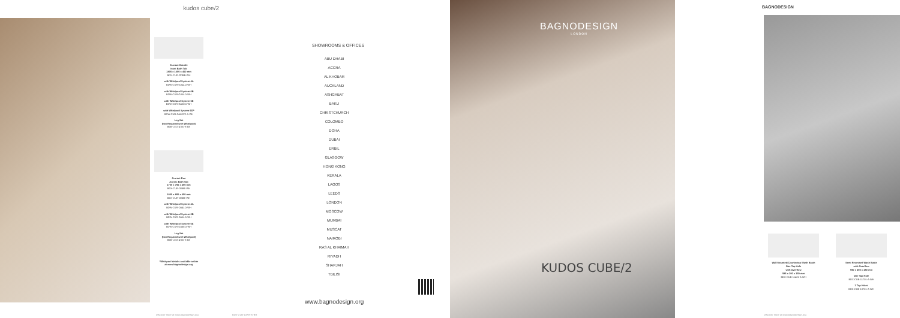kudos cube/2
Curract Grande
Inset Bath Tub
1800 x 1000 x 450 mm
BDX-CUR-GRBB-WH
with Whirlpool System 4A
BDW-CUR-GA4LO-WH
with Whirlpool System 6B
BDW-CUR-GA6LO-WH
with Whirlpool System 6E
BDW-CUR-GA6EO-WH
with Whirlpool System 6EP
BDW-CUR-GA6EP2-A-WH
Leg Set
(Not Required with Whirlpool)
BDB-LEG-4700-K-BX
Curract Duo
Acrylic Bath Tub
1700 x 750 x 450 mm
BDX-CUR-DBBE-WH
1800 x 800 x 450 mm
BDX-CUR-DBBE-WH
with Whirlpool System 4A
BDW-CUR-DA4LO-WH
with Whirlpool System 6B
BDW-CUR-DA6LO-WH
with Whirlpool System 6E
BDW-CUR-DA6EO-WH
Leg Set
(Not Required with Whirlpool)
BDB-LEG-4700-K-BX
*Whirlpool details available online
at www.bagnodesign.org
Discover more at www.bagnodesign.org
SHOWROOMS & OFFICES
ABU DHABI
ACCRA
AL KHOBAR
AUCKLAND
ASHGABAT
BAKU
CHRISTCHURCH
COLOMBO
DOHA
DUBAI
ERBIL
GLASGOW
HONG KONG
KERALA
LAGOS
LEEDS
LONDON
MOSCOW
MUMBAI
MUSCAT
NAIROBI
RAS AL KHAIMAH
RIYADH
SHARJAH
TBILISI
BDX-CUB-10WH-K-BR
www.bagnodesign.org
BAGNODESIGN
LONDON
KUDOS CUBE/2
BAGNODESIGN
Wall Mounted/Countertop Wash Basin
One Tap Hole
with Overflow
585 x 390 x 150 mm
BDX-CUB-11421-A-WH
Semi Recessed Wash Basin
with Overflow
550 x 450 x 180 mm
One Tap Hole
BDX-CUB-11701-A-WH
3 Tap Holes
BDX-CUB-13701-A-WH
Discover more at www.bagnodesign.org